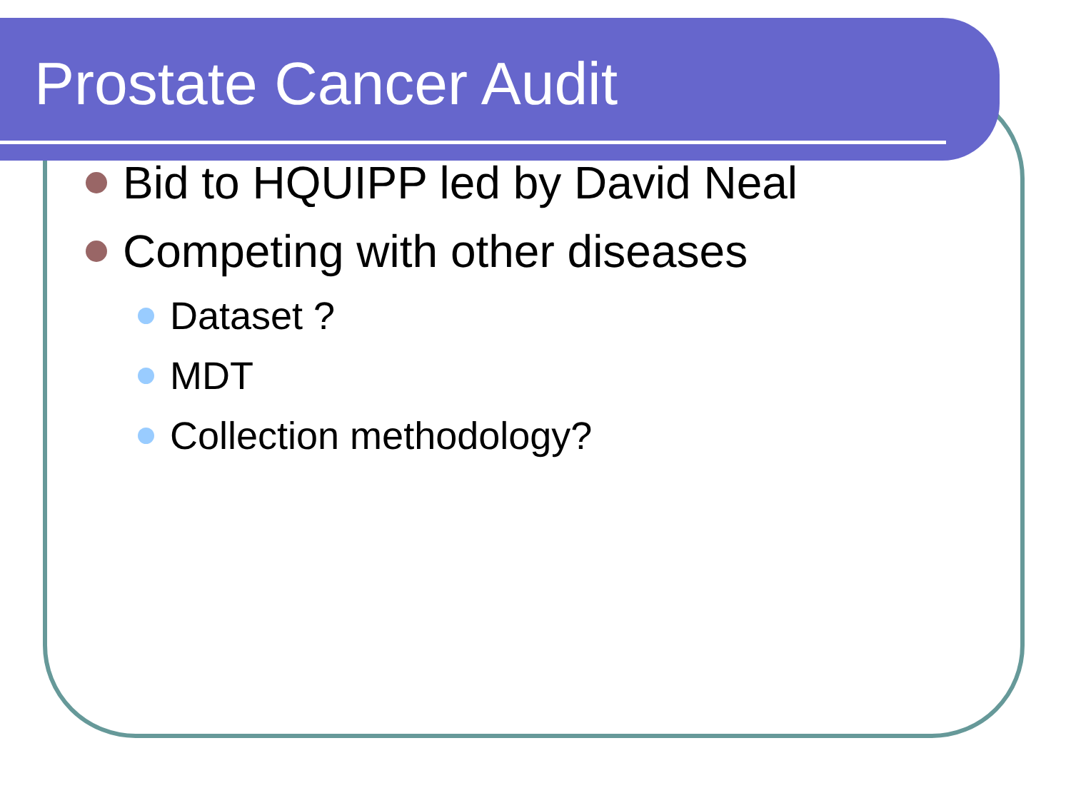Prostate Cancer Audit
Bid to HQUIPP led by David Neal
Competing with other diseases
Dataset ?
MDT
Collection methodology?